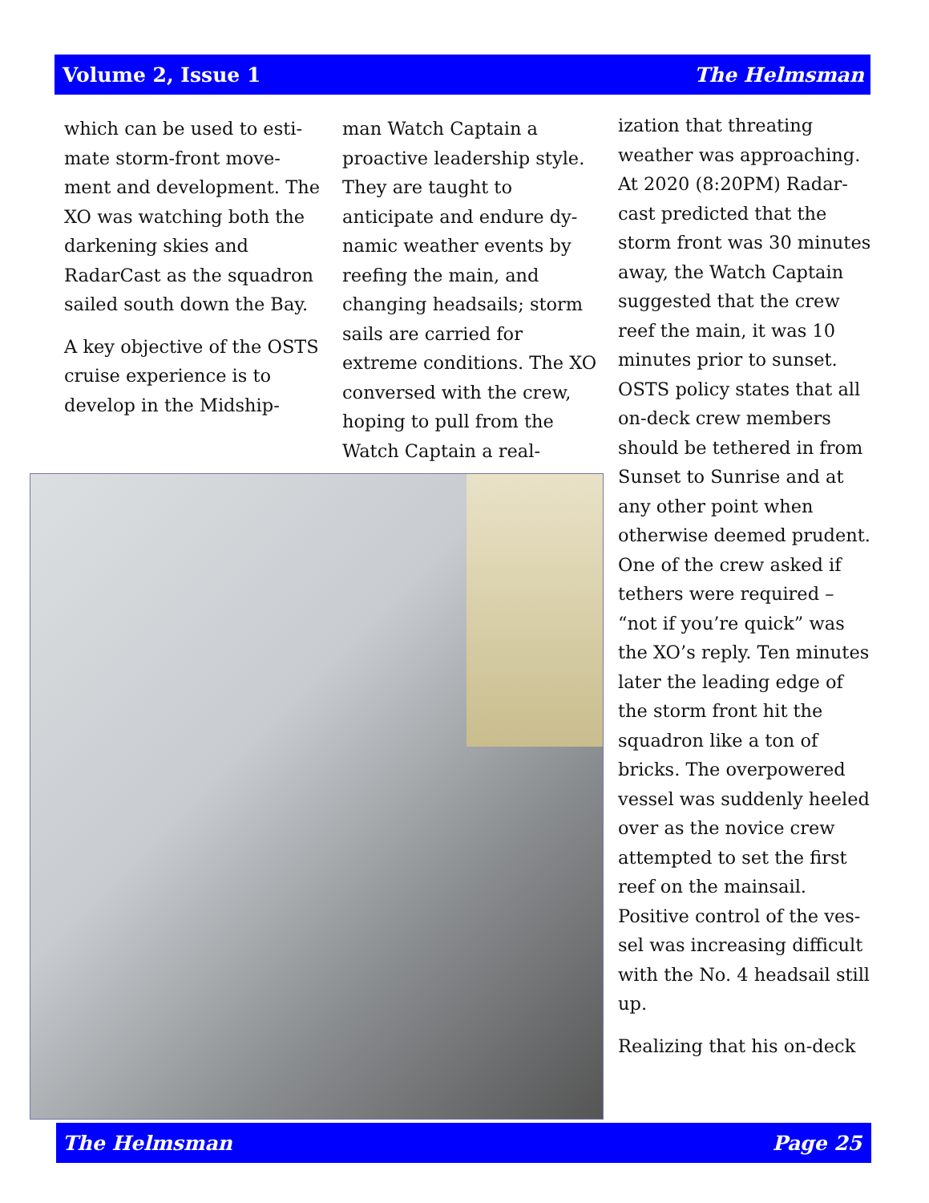Volume 2, Issue 1 The Helmsman
which can be used to esti-mate storm-front move-ment and development. The XO was watching both the darkening skies and RadarCast as the squadron sailed south down the Bay.
A key objective of the OSTS cruise experience is to develop in the Midship-
man Watch Captain a proactive leadership style. They are taught to anticipate and endure dy-namic weather events by reefing the main, and changing headsails; storm sails are carried for extreme conditions. The XO conversed with the crew, hoping to pull from the Watch Captain a real-
ization that threating weather was approaching. At 2020 (8:20PM) Radar-cast predicted that the storm front was 30 minutes away, the Watch Captain suggested that the crew reef the main, it was 10 minutes prior to sunset. OSTS policy states that all on-deck crew members should be tethered in from Sunset to Sunrise and at any other point when otherwise deemed prudent. One of the crew asked if tethers were required – “not if you’re quick” was the XO’s reply. Ten minutes later the leading edge of the storm front hit the squadron like a ton of bricks. The overpowered vessel was suddenly heeled over as the novice crew attempted to set the first reef on the mainsail. Positive control of the ves-sel was increasing difficult with the No. 4 headsail still up.
Realizing that his on-deck
The Helmsman Page 25